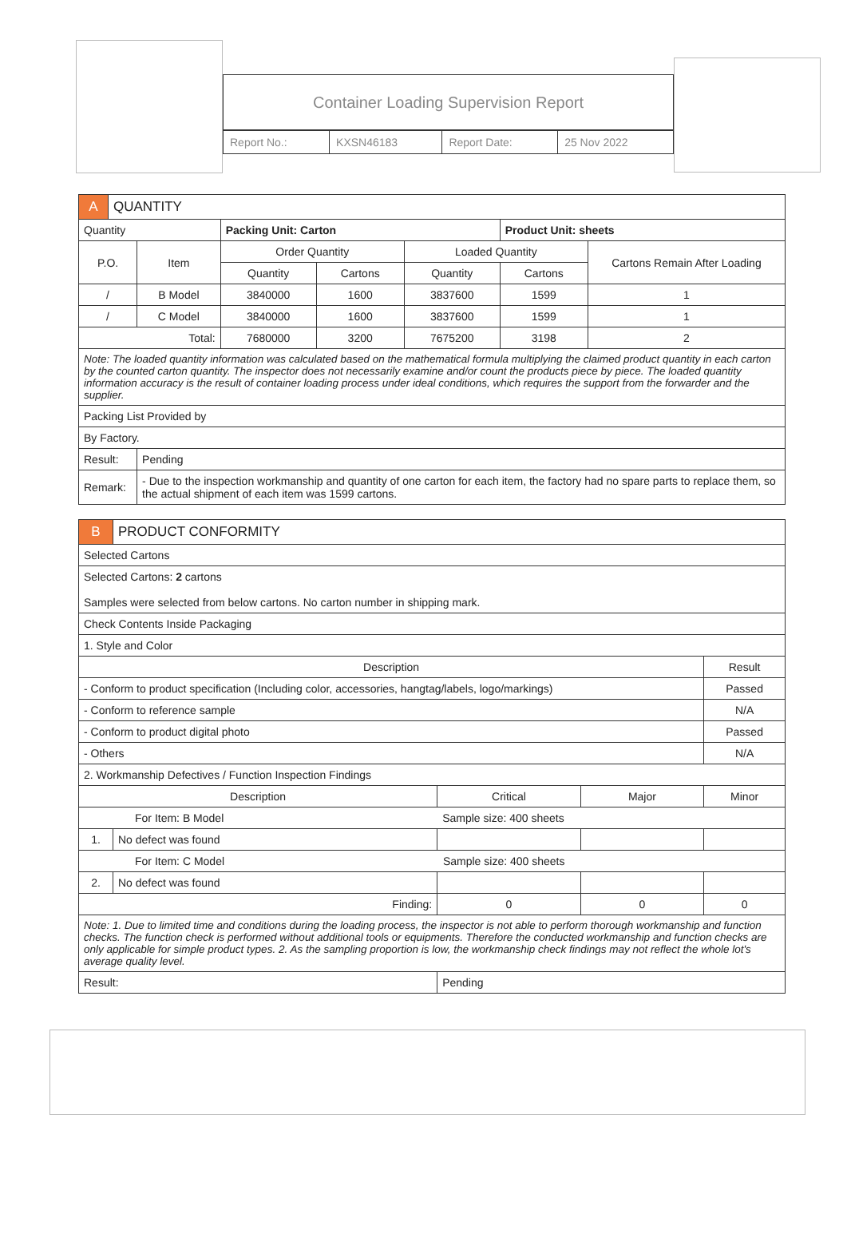Container Loading Supervision Report
| Report No.: | KXSN46183 | Report Date: | 25 Nov 2022 |
| A | QUANTITY | | | | | | |
| Quantity | | | Packing Unit: Carton | | | Product Unit: sheets | |
| P.O. | | Item | Order Quantity | | Loaded Quantity | | Cartons Remain After Loading |
| | | | Quantity | Cartons | Quantity | Cartons | |
| / | | B Model | 3840000 | 1600 | 3837600 | 1599 | 1 |
| / | | C Model | 3840000 | 1600 | 3837600 | 1599 | 1 |
| Total: | | | 7680000 | 3200 | 7675200 | 3198 | 2 |
| Note: The loaded quantity information was calculated based on the mathematical formula multiplying the claimed product quantity in each carton by the counted carton quantity. The inspector does not necessarily examine and/or count the products piece by piece. The loaded quantity information accuracy is the result of container loading process under ideal conditions, which requires the support from the forwarder and the supplier. | | | | | | | |
| Packing List Provided by | | | | | | | |
| By Factory. | | | | | | | |
| Result: | | Pending | | | | | |
| Remark: | | - Due to the inspection workmanship and quantity of one carton for each item, the factory had no spare parts to replace them, so the actual shipment of each item was 1599 cartons. | | | | | |
| B | PRODUCT CONFORMITY | | | | |
| Selected Cartons | | | | | |
| Selected Cartons: 2 cartons Samples were selected from below cartons. No carton number in shipping mark. | | | | | |
| Check Contents Inside Packaging | | | | | |
| 1. Style and Color | | | | | |
| Description | | | | | Result |
| - Conform to product specification (Including color, accessories, hangtag/labels, logo/markings) | | | | | Passed |
| - Conform to reference sample | | | | | N/A |
| - Conform to product digital photo | | | | | Passed |
| - Others | | | | | N/A |
| 2. Workmanship Defectives / Function Inspection Findings | | | | | |
| Description | | | Critical | Major | Minor |
| For Item: B Model Sample size: 400 sheets | | | | | |
| 1. | No defect was found | | | | |
| For Item: C Model Sample size: 400 sheets | | | | | |
| 2. | No defect was found | | | | |
| Finding: | | | 0 | 0 | 0 |
| Note: 1. Due to limited time and conditions during the loading process, the inspector is not able to perform thorough workmanship and function checks. The function check is performed without additional tools or equipments. Therefore the conducted workmanship and function checks are only applicable for simple product types. 2. As the sampling proportion is low, the workmanship check findings may not reflect the whole lot's average quality level. | | | | | |
| Result: | | Pending | | | |